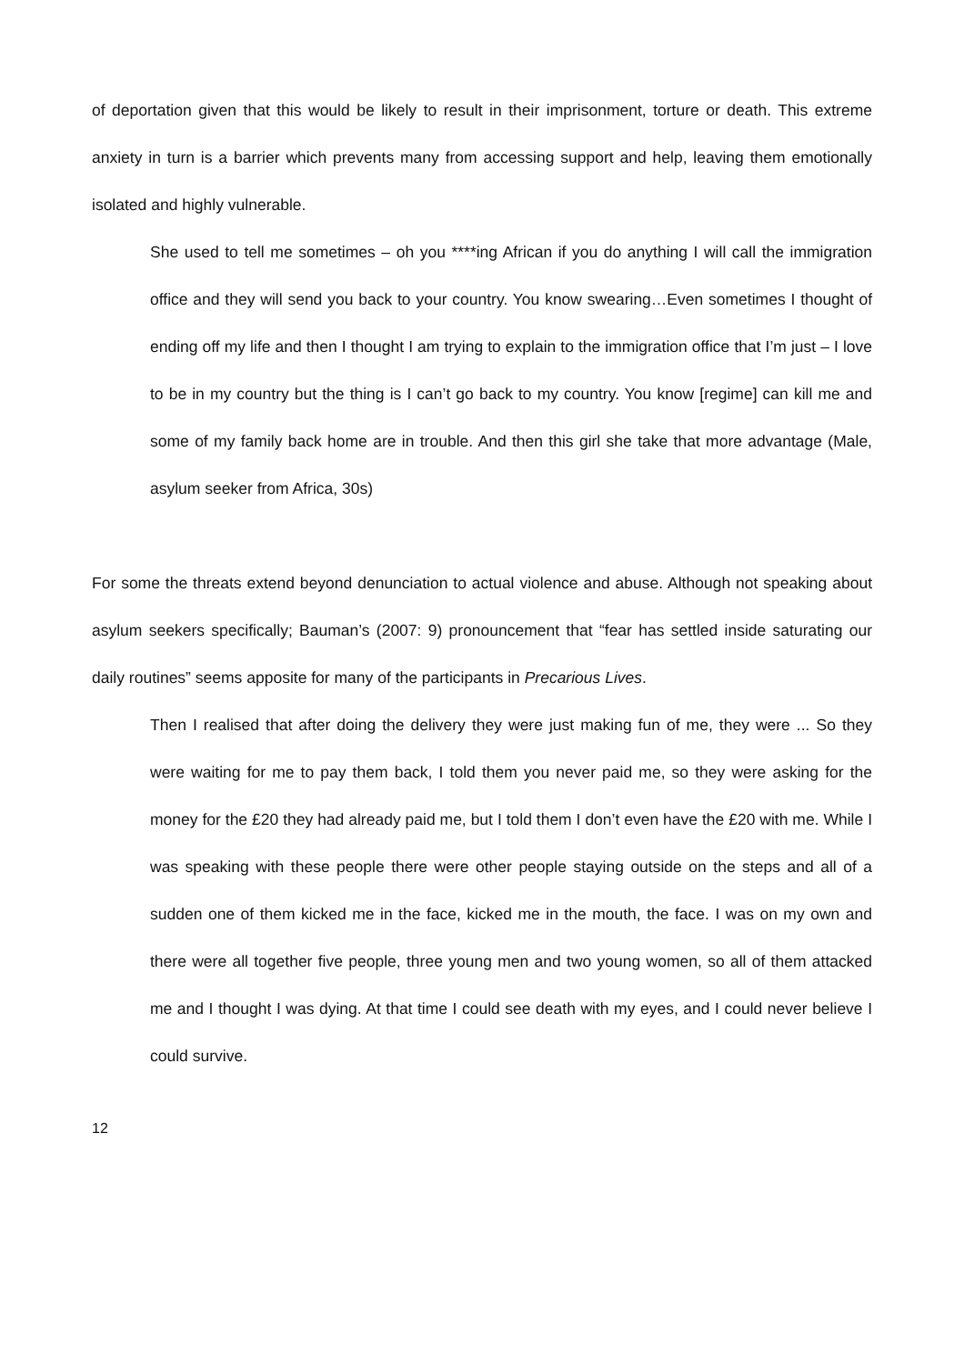of deportation given that this would be likely to result in their imprisonment, torture or death. This extreme anxiety in turn is a barrier which prevents many from accessing support and help, leaving them emotionally isolated and highly vulnerable.
She used to tell me sometimes – oh you ****ing African if you do anything I will call the immigration office and they will send you back to your country. You know swearing…Even sometimes I thought of ending off my life and then I thought I am trying to explain to the immigration office that I’m just – I love to be in my country but the thing is I can’t go back to my country. You know [regime] can kill me and some of my family back home are in trouble. And then this girl she take that more advantage (Male, asylum seeker from Africa, 30s)
For some the threats extend beyond denunciation to actual violence and abuse. Although not speaking about asylum seekers specifically; Bauman’s (2007: 9) pronouncement that “fear has settled inside saturating our daily routines” seems apposite for many of the participants in Precarious Lives.
Then I realised that after doing the delivery they were just making fun of me, they were ... So they were waiting for me to pay them back, I told them you never paid me, so they were asking for the money for the £20 they had already paid me, but I told them I don’t even have the £20 with me. While I was speaking with these people there were other people staying outside on the steps and all of a sudden one of them kicked me in the face, kicked me in the mouth, the face. I was on my own and there were all together five people, three young men and two young women, so all of them attacked me and I thought I was dying. At that time I could see death with my eyes, and I could never believe I could survive.
12